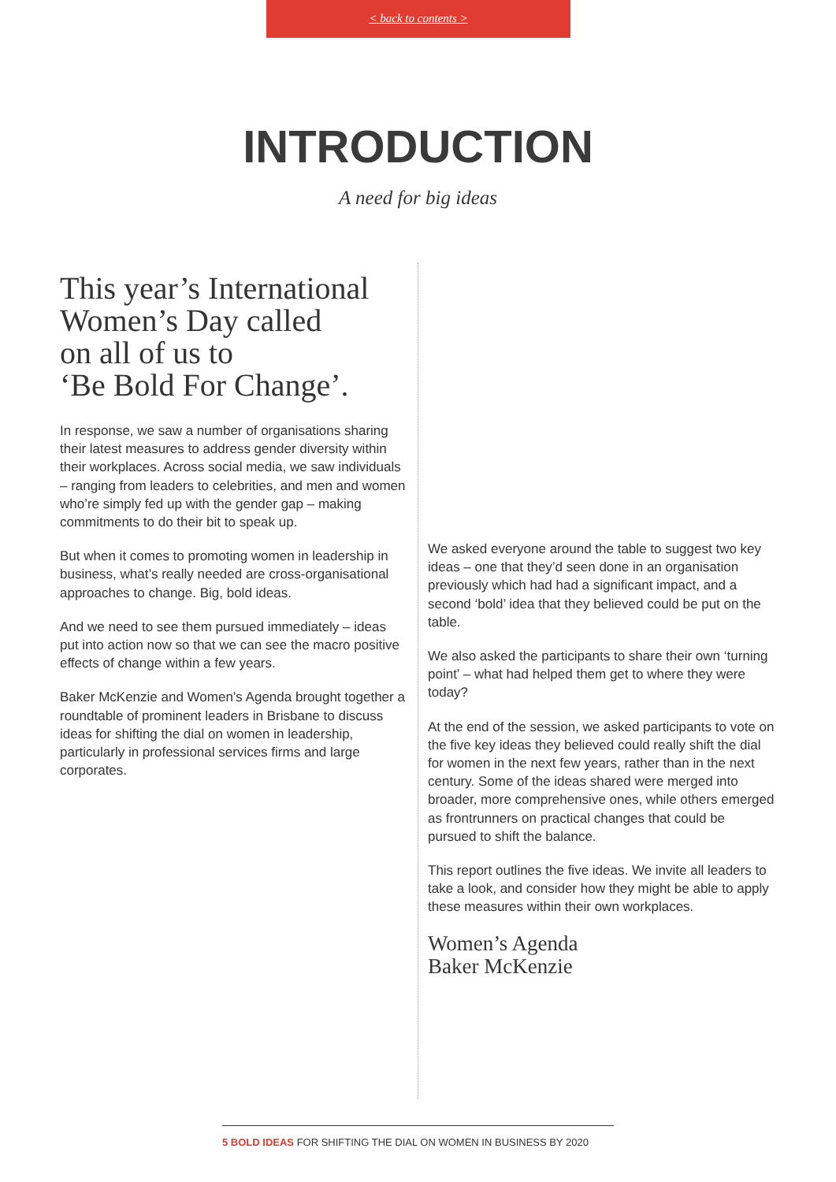< back to contents >
INTRODUCTION
A need for big ideas
This year’s International Women’s Day called
on all of us to
‘Be Bold For Change’.
In response, we saw a number of organisations sharing their latest measures to address gender diversity within their workplaces. Across social media, we saw individuals – ranging from leaders to celebrities, and men and women who’re simply fed up with the gender gap – making commitments to do their bit to speak up.
But when it comes to promoting women in leadership in business, what’s really needed are cross-organisational approaches to change. Big, bold ideas.
And we need to see them pursued immediately – ideas put into action now so that we can see the macro positive effects of change within a few years.
Baker McKenzie and Women’s Agenda brought together a roundtable of prominent leaders in Brisbane to discuss ideas for shifting the dial on women in leadership, particularly in professional services firms and large corporates.
We asked everyone around the table to suggest two key ideas – one that they’d seen done in an organisation previously which had had a significant impact, and a second ‘bold’ idea that they believed could be put on the table.
We also asked the participants to share their own ‘turning point’ – what had helped them get to where they were today?
At the end of the session, we asked participants to vote on the five key ideas they believed could really shift the dial for women in the next few years, rather than in the next century. Some of the ideas shared were merged into broader, more comprehensive ones, while others emerged as frontrunners on practical changes that could be pursued to shift the balance.
This report outlines the five ideas. We invite all leaders to take a look, and consider how they might be able to apply these measures within their own workplaces.
Women’s Agenda
Baker McKenzie
5 BOLD IDEAS FOR SHIFTING THE DIAL ON WOMEN IN BUSINESS BY 2020